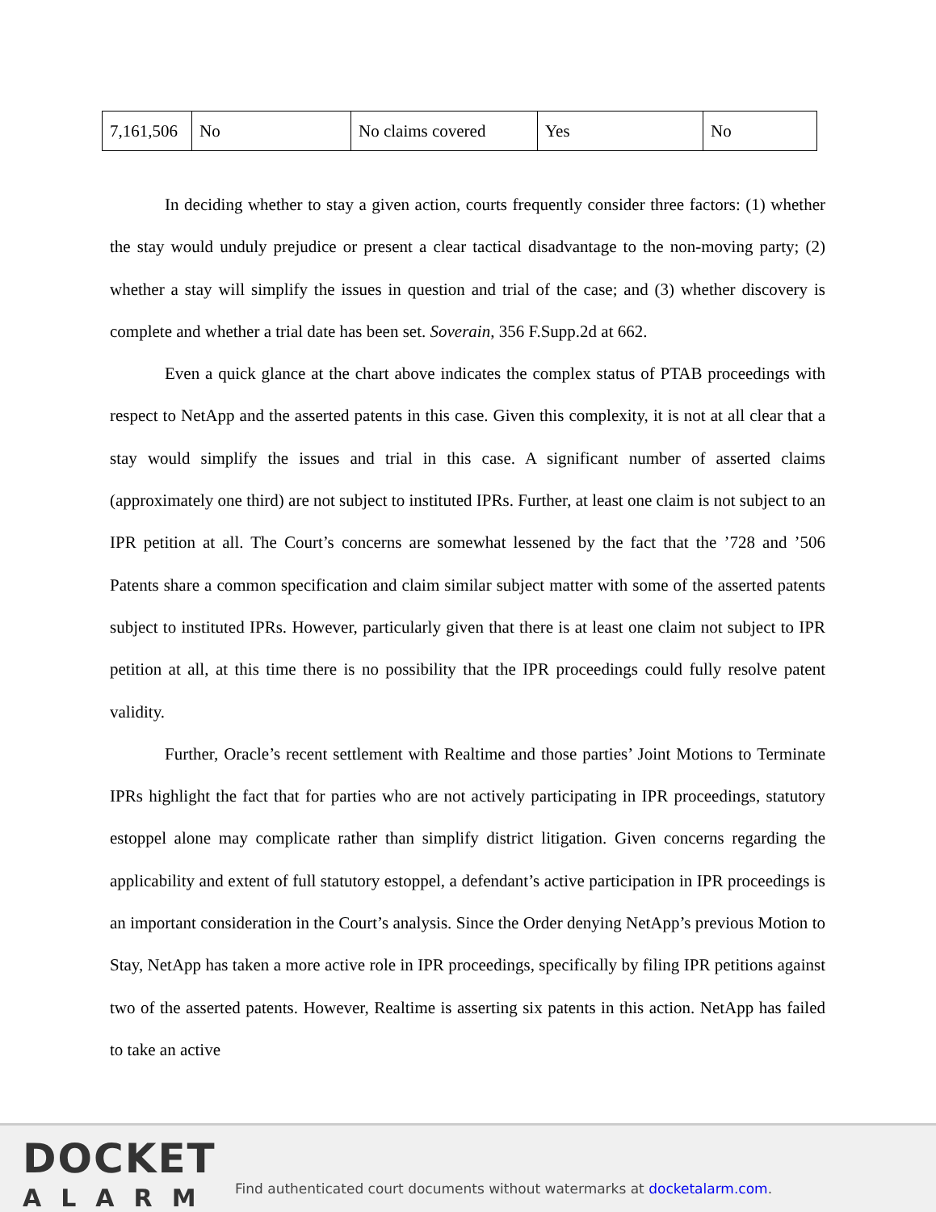| 7,161,506 | No | No claims covered | Yes | No |
In deciding whether to stay a given action, courts frequently consider three factors: (1) whether the stay would unduly prejudice or present a clear tactical disadvantage to the non-moving party; (2) whether a stay will simplify the issues in question and trial of the case; and (3) whether discovery is complete and whether a trial date has been set. Soverain, 356 F.Supp.2d at 662.
Even a quick glance at the chart above indicates the complex status of PTAB proceedings with respect to NetApp and the asserted patents in this case. Given this complexity, it is not at all clear that a stay would simplify the issues and trial in this case. A significant number of asserted claims (approximately one third) are not subject to instituted IPRs. Further, at least one claim is not subject to an IPR petition at all. The Court’s concerns are somewhat lessened by the fact that the ’728 and ’506 Patents share a common specification and claim similar subject matter with some of the asserted patents subject to instituted IPRs. However, particularly given that there is at least one claim not subject to IPR petition at all, at this time there is no possibility that the IPR proceedings could fully resolve patent validity.
Further, Oracle’s recent settlement with Realtime and those parties’ Joint Motions to Terminate IPRs highlight the fact that for parties who are not actively participating in IPR proceedings, statutory estoppel alone may complicate rather than simplify district litigation. Given concerns regarding the applicability and extent of full statutory estoppel, a defendant’s active participation in IPR proceedings is an important consideration in the Court’s analysis. Since the Order denying NetApp’s previous Motion to Stay, NetApp has taken a more active role in IPR proceedings, specifically by filing IPR petitions against two of the asserted patents. However, Realtime is asserting six patents in this action. NetApp has failed to take an active
DOCKET
ALARM
Find authenticated court documents without watermarks at docketalarm.com.